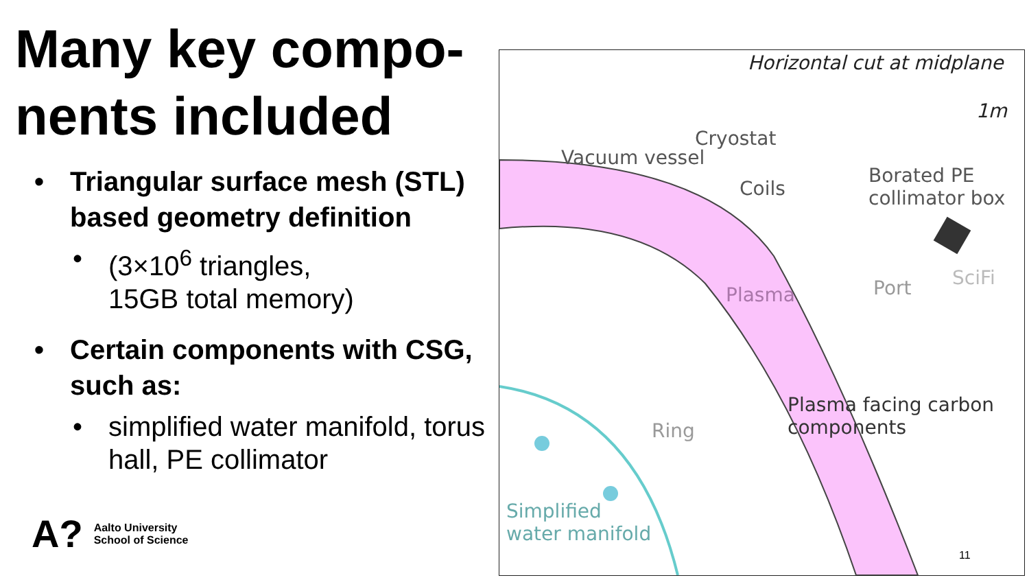Many key compo-
nents included
• Triangular surface mesh (STL) based geometry definition
• (3×10<sup>6</sup> triangles,
15GB total memory)
• Certain components with CSG, such as:
• simplified water manifold, torus hall, PE collimator
A?
Aalto University
School of Science
Horizontal cut at midplane
1m
Cryostat
Vacuum vessel
Coils
Borated PE
collimator box
SciFi
Port
Plasma
Plasma facing carbon components
Ring
Simplified
water manifold
11